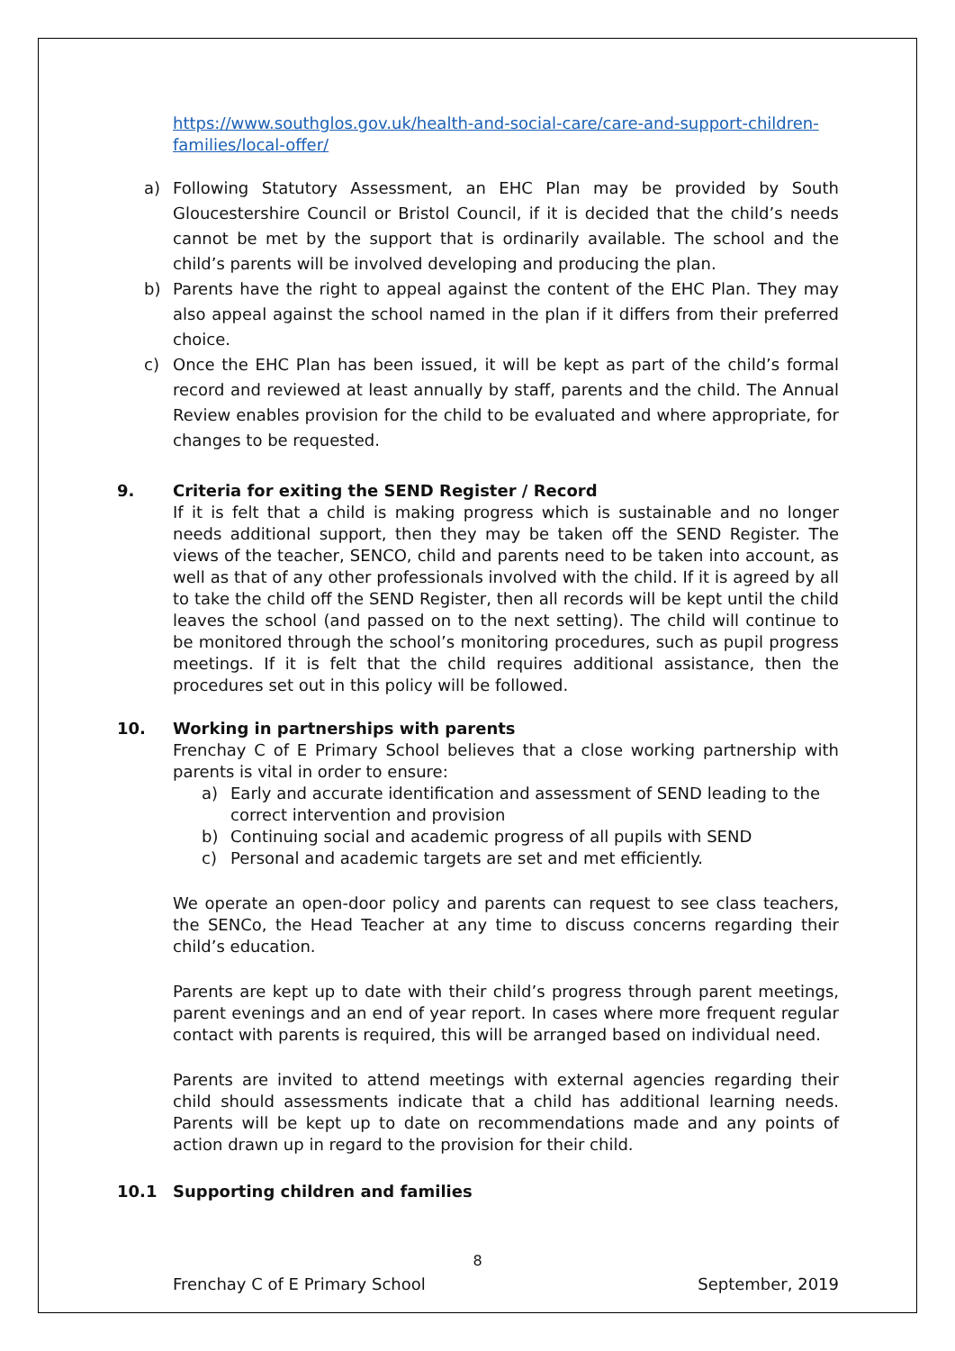https://www.southglos.gov.uk/health-and-social-care/care-and-support-children-families/local-offer/
a) Following Statutory Assessment, an EHC Plan may be provided by South Gloucestershire Council or Bristol Council, if it is decided that the child’s needs cannot be met by the support that is ordinarily available. The school and the child’s parents will be involved developing and producing the plan.
b) Parents have the right to appeal against the content of the EHC Plan. They may also appeal against the school named in the plan if it differs from their preferred choice.
c) Once the EHC Plan has been issued, it will be kept as part of the child’s formal record and reviewed at least annually by staff, parents and the child. The Annual Review enables provision for the child to be evaluated and where appropriate, for changes to be requested.
9. Criteria for exiting the SEND Register / Record
If it is felt that a child is making progress which is sustainable and no longer needs additional support, then they may be taken off the SEND Register. The views of the teacher, SENCO, child and parents need to be taken into account, as well as that of any other professionals involved with the child. If it is agreed by all to take the child off the SEND Register, then all records will be kept until the child leaves the school (and passed on to the next setting). The child will continue to be monitored through the school’s monitoring procedures, such as pupil progress meetings. If it is felt that the child requires additional assistance, then the procedures set out in this policy will be followed.
10. Working in partnerships with parents
Frenchay C of E Primary School believes that a close working partnership with parents is vital in order to ensure:
a) Early and accurate identification and assessment of SEND leading to the correct intervention and provision
b) Continuing social and academic progress of all pupils with SEND
c) Personal and academic targets are set and met efficiently.
We operate an open-door policy and parents can request to see class teachers, the SENCo, the Head Teacher at any time to discuss concerns regarding their child’s education.
Parents are kept up to date with their child’s progress through parent meetings, parent evenings and an end of year report. In cases where more frequent regular contact with parents is required, this will be arranged based on individual need.
Parents are invited to attend meetings with external agencies regarding their child should assessments indicate that a child has additional learning needs. Parents will be kept up to date on recommendations made and any points of action drawn up in regard to the provision for their child.
10.1 Supporting children and families
8
Frenchay C of E Primary School September, 2019